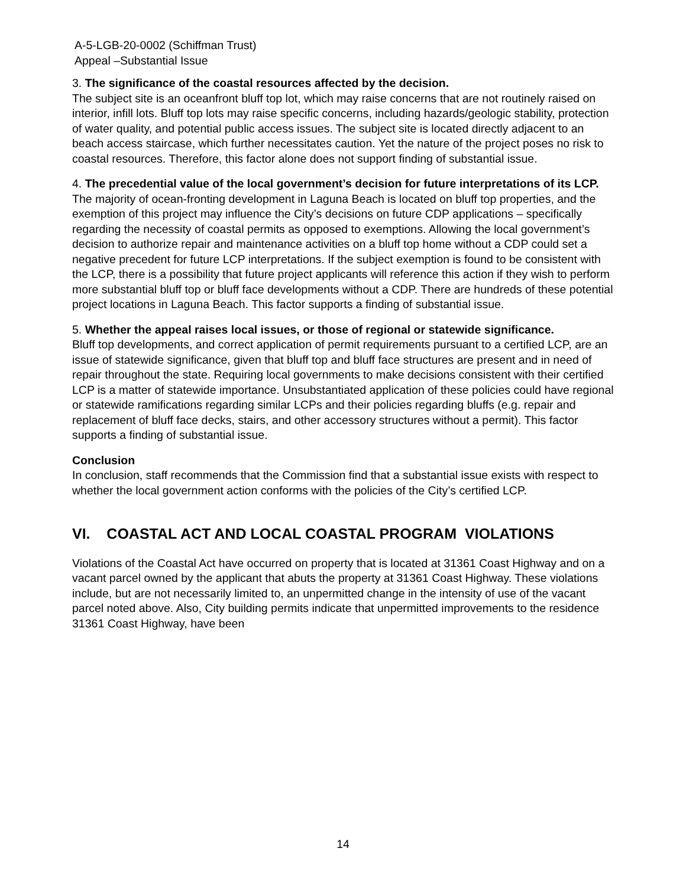A-5-LGB-20-0002 (Schiffman Trust)
Appeal –Substantial Issue
3. The significance of the coastal resources affected by the decision.
The subject site is an oceanfront bluff top lot, which may raise concerns that are not routinely raised on interior, infill lots. Bluff top lots may raise specific concerns, including hazards/geologic stability, protection of water quality, and potential public access issues. The subject site is located directly adjacent to an beach access staircase, which further necessitates caution. Yet the nature of the project poses no risk to coastal resources. Therefore, this factor alone does not support finding of substantial issue.
4. The precedential value of the local government’s decision for future interpretations of its LCP.
The majority of ocean-fronting development in Laguna Beach is located on bluff top properties, and the exemption of this project may influence the City’s decisions on future CDP applications – specifically regarding the necessity of coastal permits as opposed to exemptions. Allowing the local government’s decision to authorize repair and maintenance activities on a bluff top home without a CDP could set a negative precedent for future LCP interpretations. If the subject exemption is found to be consistent with the LCP, there is a possibility that future project applicants will reference this action if they wish to perform more substantial bluff top or bluff face developments without a CDP. There are hundreds of these potential project locations in Laguna Beach. This factor supports a finding of substantial issue.
5. Whether the appeal raises local issues, or those of regional or statewide significance.
Bluff top developments, and correct application of permit requirements pursuant to a certified LCP, are an issue of statewide significance, given that bluff top and bluff face structures are present and in need of repair throughout the state. Requiring local governments to make decisions consistent with their certified LCP is a matter of statewide importance. Unsubstantiated application of these policies could have regional or statewide ramifications regarding similar LCPs and their policies regarding bluffs (e.g. repair and replacement of bluff face decks, stairs, and other accessory structures without a permit). This factor supports a finding of substantial issue.
Conclusion
In conclusion, staff recommends that the Commission find that a substantial issue exists with respect to whether the local government action conforms with the policies of the City’s certified LCP.
VI. COASTAL ACT AND LOCAL COASTAL PROGRAM VIOLATIONS
Violations of the Coastal Act have occurred on property that is located at 31361 Coast Highway and on a vacant parcel owned by the applicant that abuts the property at 31361 Coast Highway. These violations include, but are not necessarily limited to, an unpermitted change in the intensity of use of the vacant parcel noted above. Also, City building permits indicate that unpermitted improvements to the residence 31361 Coast Highway, have been
14